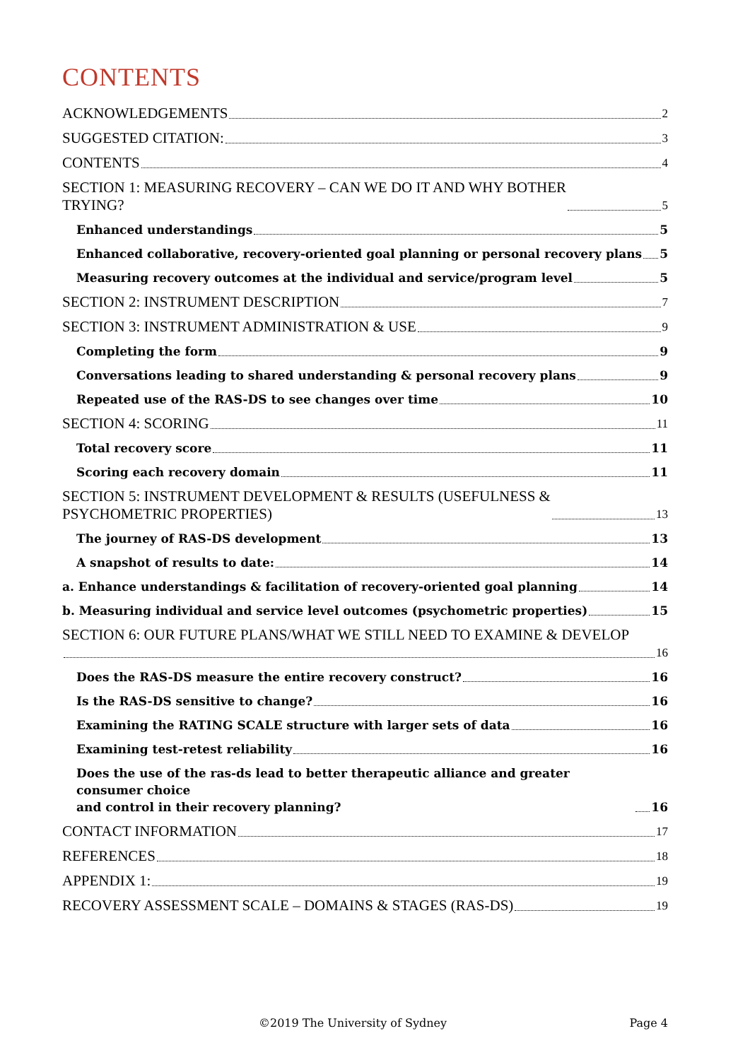CONTENTS
ACKNOWLEDGEMENTS 2
SUGGESTED CITATION: 3
CONTENTS 4
SECTION 1: MEASURING RECOVERY – CAN WE DO IT AND WHY BOTHER
TRYING? 5
Enhanced understandings 5
Enhanced collaborative, recovery-oriented goal planning or personal recovery plans 5
Measuring recovery outcomes at the individual and service/program level 5
SECTION 2: INSTRUMENT DESCRIPTION 7
SECTION 3: INSTRUMENT ADMINISTRATION & USE 9
Completing the form 9
Conversations leading to shared understanding & personal recovery plans 9
Repeated use of the RAS-DS to see changes over time 10
SECTION 4: SCORING 11
Total recovery score 11
Scoring each recovery domain 11
SECTION 5: INSTRUMENT DEVELOPMENT & RESULTS (USEFULNESS &
PSYCHOMETRIC PROPERTIES) 13
The journey of RAS-DS development 13
A snapshot of results to date: 14
a. Enhance understandings & facilitation of recovery-oriented goal planning 14
b. Measuring individual and service level outcomes (psychometric properties) 15
SECTION 6: OUR FUTURE PLANS/WHAT WE STILL NEED TO EXAMINE & DEVELOP
16
Does the RAS-DS measure the entire recovery construct? 16
Is the RAS-DS sensitive to change? 16
Examining the RATING SCALE structure with larger sets of data 16
Examining test-retest reliability 16
Does the use of the ras-ds lead to better therapeutic alliance and greater consumer choice
and control in their recovery planning? 16
CONTACT INFORMATION 17
REFERENCES 18
APPENDIX 1: 19
RECOVERY ASSESSMENT SCALE – DOMAINS & STAGES (RAS-DS) 19
©2019 The University of Sydney Page 4